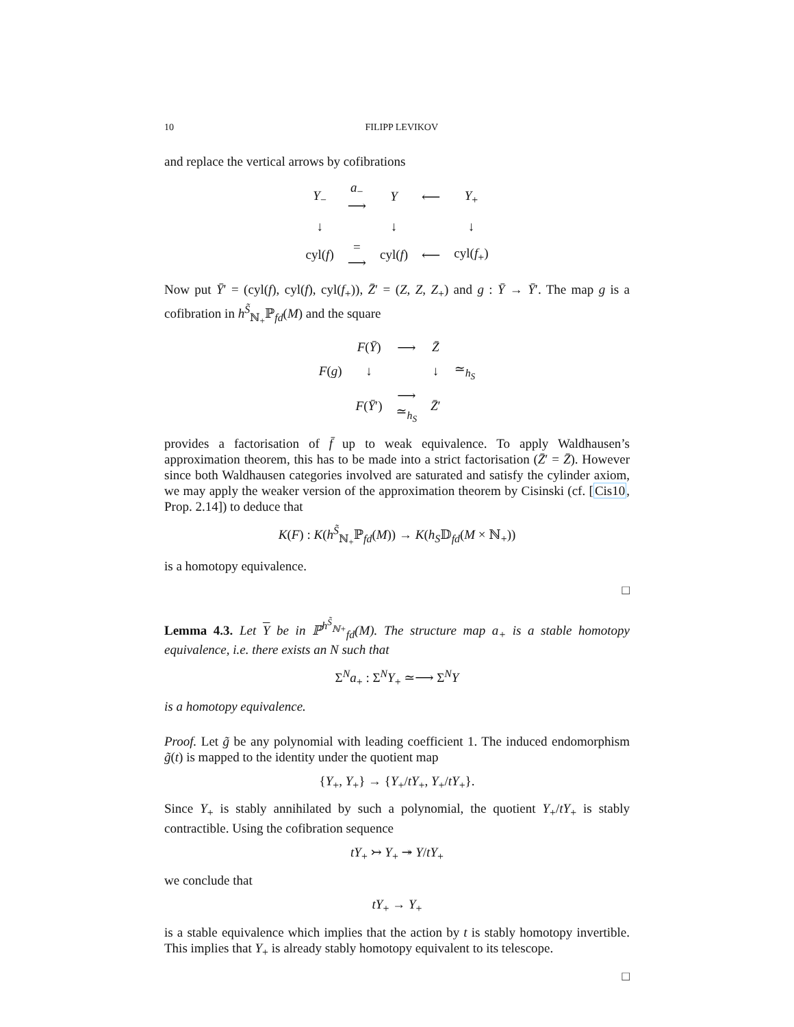10 FILIPP LEVIKOV
and replace the vertical arrows by cofibrations
| Y<sub>−</sub> | a<sub>−</sub> ⟶ | Y | ⟵ | Y<sub>+</sub> |
| ↓ | | ↓ | | ↓ |
| cyl( f ) | = ⟶ | cyl( f ) | ⟵ | cyl( f<sub>+</sub>) |
Now put Ȳ′ = (cyl(f), cyl(f), cyl(f<sub>+</sub>)), Z̄′ = (Z, Z, Z<sub>+</sub>) and g : Ȳ → Ȳ′. The map g is a cofibration in h<sup>S̃</sup><sub>ℕ<sub>+</sub></sub>ℙ<sub>fd</sub>(M) and the square
| | F ( Ȳ ) | ⟶ | Z̄ | |
| F ( g ) | ↓ | | ↓ | ≃<sub>h<sub>S</sub></sub> |
| | F ( Ȳ ′) | ⟶ ≃<sub>h<sub>S</sub></sub> | Z̄ ′ | |
provides a factorisation of f̄ up to weak equivalence. To apply Waldhausen’s approximation theorem, this has to be made into a strict factorisation (Z̄′ = Z̄). However since both Waldhausen categories involved are saturated and satisfy the cylinder axiom, we may apply the weaker version of the approximation theorem by Cisinski (cf. [Cis10, Prop. 2.14]) to deduce that
K(F) : K(h<sup>S̃</sup><sub>ℕ<sub>+</sub></sub>ℙ<sub>fd</sub>(M)) → K(h<sub>S</sub>𝔻<sub>fd</sub>(M × ℕ<sub>+</sub>))
is a homotopy equivalence.
□
Lemma 4.3. Let Y be in ℙ<sup>h<sup>S̃</sup><sub>ℕ+</sub></sup><sub>fd</sub>(M). The structure map a<sub>+</sub> is a stable homotopy equivalence, i.e. there exists an N such that
Σ<sup>N</sup>a<sub>+</sub> : Σ<sup>N</sup>Y<sub>+</sub> ≃⟶ Σ<sup>N</sup>Y
is a homotopy equivalence.
Proof. Let g̃ be any polynomial with leading coefficient 1. The induced endomorphism g̃(t) is mapped to the identity under the quotient map
{Y<sub>+</sub>, Y<sub>+</sub>} → {Y<sub>+</sub>/tY<sub>+</sub>, Y<sub>+</sub>/tY<sub>+</sub>}.
Since Y<sub>+</sub> is stably annihilated by such a polynomial, the quotient Y<sub>+</sub>/tY<sub>+</sub> is stably contractible. Using the cofibration sequence
tY<sub>+</sub> ↣ Y<sub>+</sub> ↠ Y/tY<sub>+</sub>
we conclude that
tY<sub>+</sub> → Y<sub>+</sub>
is a stable equivalence which implies that the action by t is stably homotopy invertible. This implies that Y<sub>+</sub> is already stably homotopy equivalent to its telescope.
□